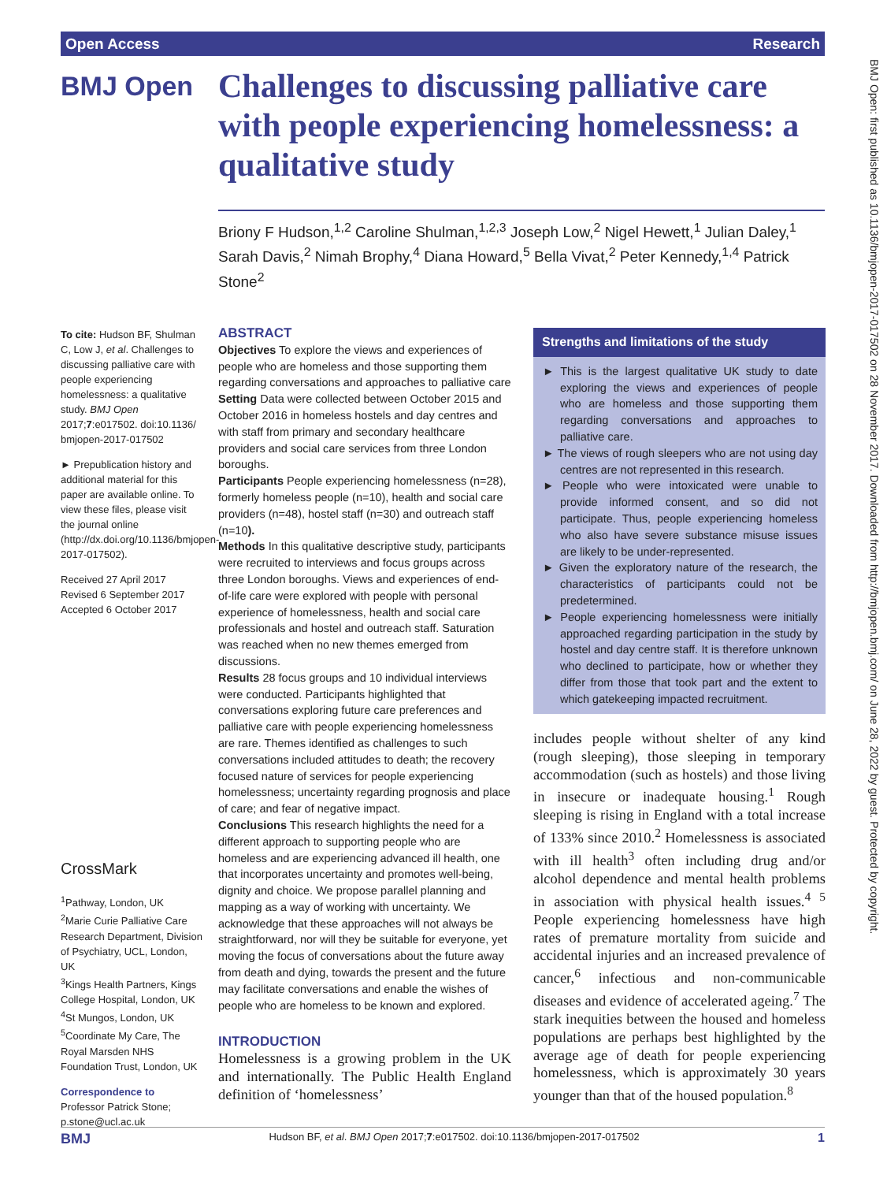Open Access Research
BMJ Open
Challenges to discussing palliative care with people experiencing homelessness: a qualitative study
Briony F Hudson,<sup>1,2</sup> Caroline Shulman,<sup>1,2,3</sup> Joseph Low,<sup>2</sup> Nigel Hewett,<sup>1</sup> Julian Daley,<sup>1</sup> Sarah Davis,<sup>2</sup> Nimah Brophy,<sup>4</sup> Diana Howard,<sup>5</sup> Bella Vivat,<sup>2</sup> Peter Kennedy,<sup>1,4</sup> Patrick Stone<sup>2</sup>
BMJ Open: first published as 10.1136/bmjopen-2017-017502 on 28 November 2017. Downloaded from http://bmjopen.bmj.com/ on June 28, 2022 by guest. Protected by copyright.
To cite: Hudson BF, Shulman C, Low J, et al. Challenges to discussing palliative care with people experiencing homelessness: a qualitative study. BMJ Open 2017;7:e017502. doi:10.1136/ bmjopen-2017-017502
► Prepublication history and additional material for this paper are available online. To view these files, please visit the journal online (http://dx.doi.org/10.1136/bmjopen-2017-017502).
Received 27 April 2017
Revised 6 September 2017
Accepted 6 October 2017
CrossMark
<sup>1</sup> Pathway, London, UK
<sup>2</sup> Marie Curie Palliative Care Research Department, Division of Psychiatry, UCL, London, UK
<sup>3</sup> Kings Health Partners, Kings College Hospital, London, UK
<sup>4</sup> St Mungos, London, UK
<sup>5</sup> Coordinate My Care, The Royal Marsden NHS Foundation Trust, London, UK
Correspondence to
Professor Patrick Stone; p.stone@ucl.ac.uk
ABSTRACT
Objectives To explore the views and experiences of people who are homeless and those supporting them regarding conversations and approaches to palliative care
Setting Data were collected between October 2015 and October 2016 in homeless hostels and day centres and with staff from primary and secondary healthcare providers and social care services from three London boroughs.
Participants People experiencing homelessness (n=28), formerly homeless people (n=10), health and social care providers (n=48), hostel staff (n=30) and outreach staff (n=10).
Methods In this qualitative descriptive study, participants were recruited to interviews and focus groups across three London boroughs. Views and experiences of end-of-life care were explored with people with personal experience of homelessness, health and social care professionals and hostel and outreach staff. Saturation was reached when no new themes emerged from discussions.
Results 28 focus groups and 10 individual interviews were conducted. Participants highlighted that conversations exploring future care preferences and palliative care with people experiencing homelessness are rare. Themes identified as challenges to such conversations included attitudes to death; the recovery focused nature of services for people experiencing homelessness; uncertainty regarding prognosis and place of care; and fear of negative impact.
Conclusions This research highlights the need for a different approach to supporting people who are homeless and are experiencing advanced ill health, one that incorporates uncertainty and promotes well-being, dignity and choice. We propose parallel planning and mapping as a way of working with uncertainty. We acknowledge that these approaches will not always be straightforward, nor will they be suitable for everyone, yet moving the focus of conversations about the future away from death and dying, towards the present and the future may facilitate conversations and enable the wishes of people who are homeless to be known and explored.
Strengths and limitations of the study
► This is the largest qualitative UK study to date exploring the views and experiences of people who are homeless and those supporting them regarding conversations and approaches to palliative care.
► The views of rough sleepers who are not using day centres are not represented in this research.
► People who were intoxicated were unable to provide informed consent, and so did not participate. Thus, people experiencing homeless who also have severe substance misuse issues are likely to be under-represented.
► Given the exploratory nature of the research, the characteristics of participants could not be predetermined.
► People experiencing homelessness were initially approached regarding participation in the study by hostel and day centre staff. It is therefore unknown who declined to participate, how or whether they differ from those that took part and the extent to which gatekeeping impacted recruitment.
INTRODUCTION
Homelessness is a growing problem in the UK and internationally. The Public Health England definition of ‘homelessness’
includes people without shelter of any kind (rough sleeping), those sleeping in temporary accommodation (such as hostels) and those living in insecure or inadequate housing.<sup>1</sup> Rough sleeping is rising in England with a total increase of 133% since 2010.<sup>2</sup> Homelessness is associated with ill health<sup>3</sup> often including drug and/or alcohol dependence and mental health problems in association with physical health issues.<sup>4 5</sup> People experiencing homelessness have high rates of premature mortality from suicide and accidental injuries and an increased prevalence of cancer,<sup>6</sup> infectious and non-communicable diseases and evidence of accelerated ageing.<sup>7</sup> The stark inequities between the housed and homeless populations are perhaps best highlighted by the average age of death for people experiencing homelessness, which is approximately 30 years younger than that of the housed population.<sup>8</sup>
BMJ Hudson BF, et al. BMJ Open 2017;7:e017502. doi:10.1136/bmjopen-2017-017502 1